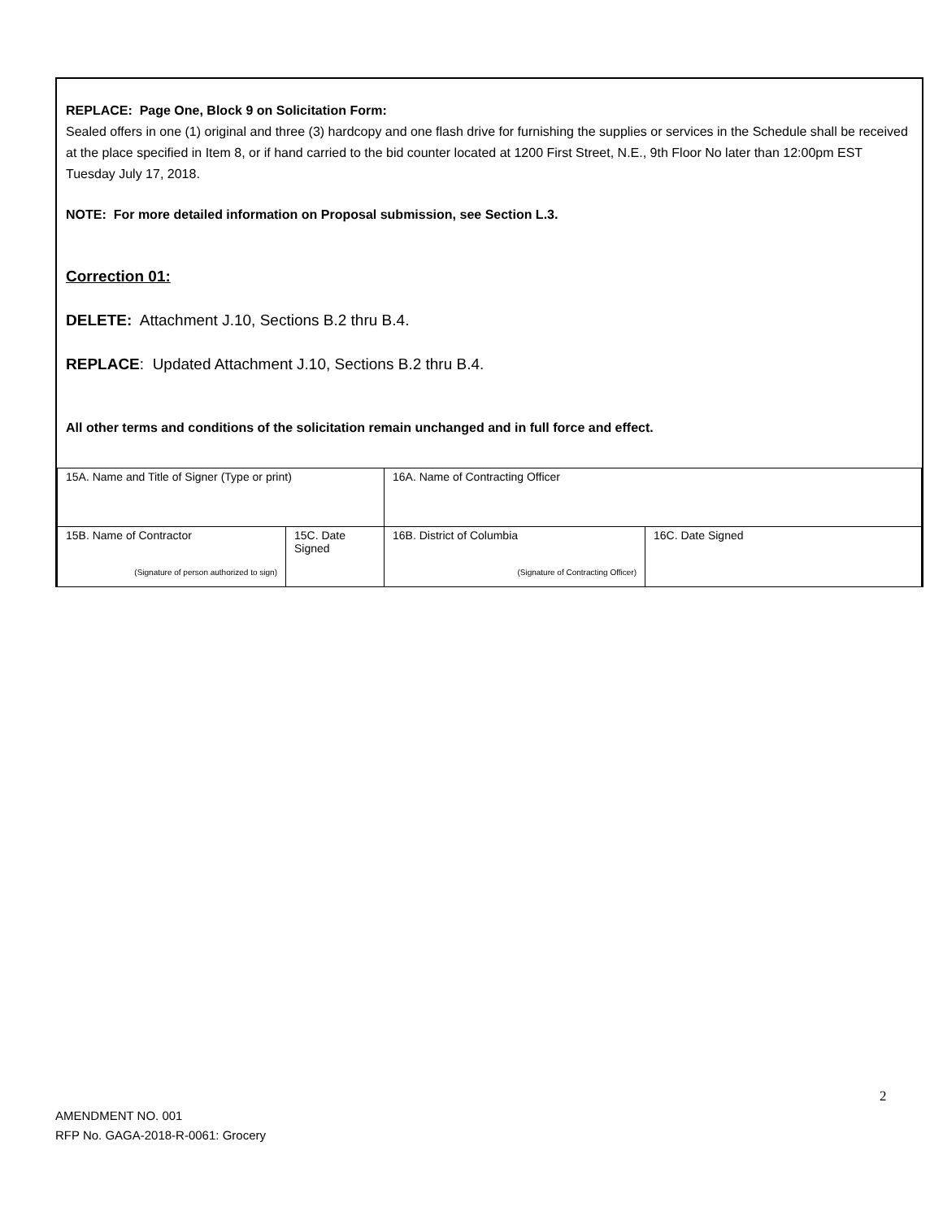REPLACE: Page One, Block 9 on Solicitation Form:
Sealed offers in one (1) original and three (3) hardcopy and one flash drive for furnishing the supplies or services in the Schedule shall be received at the place specified in Item 8, or if hand carried to the bid counter located at 1200 First Street, N.E., 9th Floor No later than 12:00pm EST Tuesday July 17, 2018.
NOTE: For more detailed information on Proposal submission, see Section L.3.
Correction 01:
DELETE: Attachment J.10, Sections B.2 thru B.4.
REPLACE: Updated Attachment J.10, Sections B.2 thru B.4.
All other terms and conditions of the solicitation remain unchanged and in full force and effect.
| 15A. Name and Title of Signer (Type or print) | | 16A. Name of Contracting Officer | |
| 15B. Name of Contractor (Signature of person authorized to sign) | 15C. Date Signed | 16B. District of Columbia (Signature of Contracting Officer) | 16C. Date Signed |
2
AMENDMENT NO. 001
RFP No. GAGA-2018-R-0061: Grocery